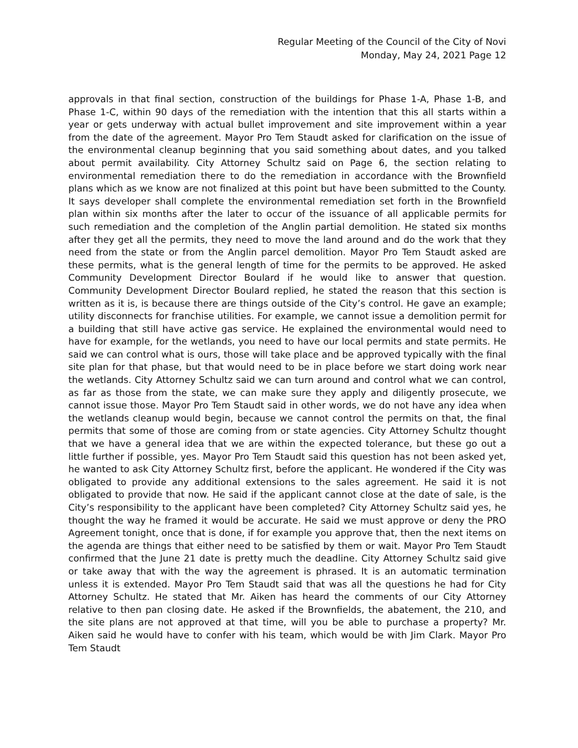Regular Meeting of the Council of the City of Novi
Monday, May 24, 2021 Page 12
approvals in that final section, construction of the buildings for Phase 1-A, Phase 1-B, and Phase 1-C, within 90 days of the remediation with the intention that this all starts within a year or gets underway with actual bullet improvement and site improvement within a year from the date of the agreement. Mayor Pro Tem Staudt asked for clarification on the issue of the environmental cleanup beginning that you said something about dates, and you talked about permit availability. City Attorney Schultz said on Page 6, the section relating to environmental remediation there to do the remediation in accordance with the Brownfield plans which as we know are not finalized at this point but have been submitted to the County. It says developer shall complete the environmental remediation set forth in the Brownfield plan within six months after the later to occur of the issuance of all applicable permits for such remediation and the completion of the Anglin partial demolition. He stated six months after they get all the permits, they need to move the land around and do the work that they need from the state or from the Anglin parcel demolition. Mayor Pro Tem Staudt asked are these permits, what is the general length of time for the permits to be approved. He asked Community Development Director Boulard if he would like to answer that question. Community Development Director Boulard replied, he stated the reason that this section is written as it is, is because there are things outside of the City’s control. He gave an example; utility disconnects for franchise utilities. For example, we cannot issue a demolition permit for a building that still have active gas service. He explained the environmental would need to have for example, for the wetlands, you need to have our local permits and state permits. He said we can control what is ours, those will take place and be approved typically with the final site plan for that phase, but that would need to be in place before we start doing work near the wetlands. City Attorney Schultz said we can turn around and control what we can control, as far as those from the state, we can make sure they apply and diligently prosecute, we cannot issue those. Mayor Pro Tem Staudt said in other words, we do not have any idea when the wetlands cleanup would begin, because we cannot control the permits on that, the final permits that some of those are coming from or state agencies. City Attorney Schultz thought that we have a general idea that we are within the expected tolerance, but these go out a little further if possible, yes. Mayor Pro Tem Staudt said this question has not been asked yet, he wanted to ask City Attorney Schultz first, before the applicant. He wondered if the City was obligated to provide any additional extensions to the sales agreement. He said it is not obligated to provide that now. He said if the applicant cannot close at the date of sale, is the City’s responsibility to the applicant have been completed? City Attorney Schultz said yes, he thought the way he framed it would be accurate. He said we must approve or deny the PRO Agreement tonight, once that is done, if for example you approve that, then the next items on the agenda are things that either need to be satisfied by them or wait. Mayor Pro Tem Staudt confirmed that the June 21 date is pretty much the deadline. City Attorney Schultz said give or take away that with the way the agreement is phrased. It is an automatic termination unless it is extended. Mayor Pro Tem Staudt said that was all the questions he had for City Attorney Schultz. He stated that Mr. Aiken has heard the comments of our City Attorney relative to then pan closing date. He asked if the Brownfields, the abatement, the 210, and the site plans are not approved at that time, will you be able to purchase a property? Mr. Aiken said he would have to confer with his team, which would be with Jim Clark. Mayor Pro Tem Staudt